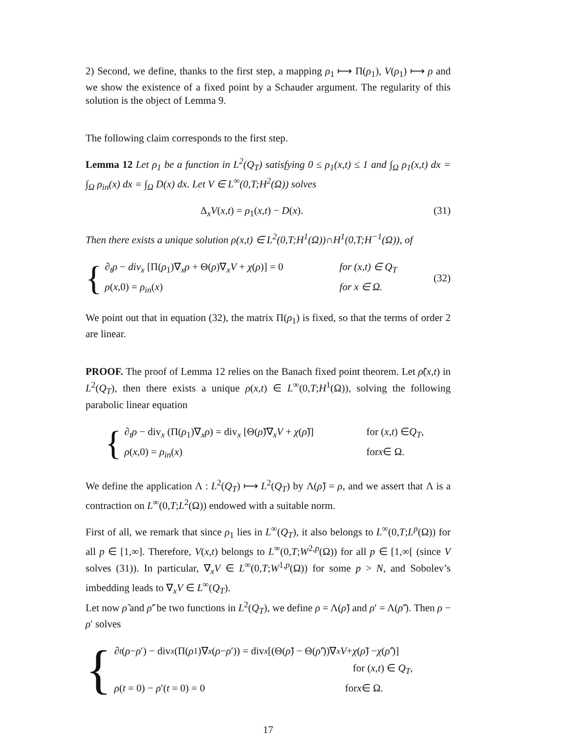2) Second, we define, thanks to the first step, a mapping ρ<sub>1</sub> ⟼ Π(ρ<sub>1</sub>), V(ρ<sub>1</sub>) ⟼ ρ and we show the existence of a fixed point by a Schauder argument. The regularity of this solution is the object of Lemma 9.
The following claim corresponds to the first step.
Lemma 12 Let ρ<sub>1</sub> be a function in L<sup>2</sup>(Q<sub>T</sub>) satisfying 0 ≤ ρ<sub>1</sub>(x,t) ≤ 1 and ∫<sub>Ω</sub> ρ<sub>1</sub>(x,t) dx = ∫<sub>Ω</sub> ρ<sub>in</sub>(x) dx = ∫<sub>Ω</sub> D(x) dx. Let V ∈ L<sup>∞</sup>(0,T;H<sup>2</sup>(Ω)) solves
Δ<sub>x</sub>V(x,t) = ρ<sub>1</sub>(x,t) − D(x). (31)
Then there exists a unique solution ρ(x,t) ∈ L<sup>2</sup>(0,T;H<sup>1</sup>(Ω))∩H<sup>1</sup>(0,T;H<sup>−1</sup>(Ω)), of
{
∂<sub>t</sub>ρ − div<sub>x</sub> [Π(ρ<sub>1</sub>)∇<sub>x</sub>ρ + Θ(ρ)∇<sub>x</sub>V + χ(ρ)] = 0 for (x,t) ∈ Q<sub>T</sub>
ρ(x,0) = ρ<sub>in</sub>(x) for x ∈ Ω.
(32)
We point out that in equation (32), the matrix Π(ρ<sub>1</sub>) is fixed, so that the terms of order 2 are linear.
PROOF. The proof of Lemma 12 relies on the Banach fixed point theorem. Let ρ̃(x,t) in L<sup>2</sup>(Q<sub>T</sub>), then there exists a unique ρ(x,t) ∈ L<sup>∞</sup>(0,T;H<sup>1</sup>(Ω)), solving the following parabolic linear equation
{
∂<sub>t</sub>ρ − div<sub>x</sub> (Π(ρ<sub>1</sub>)∇<sub>x</sub>ρ) = div<sub>x</sub> [Θ(ρ̃)∇<sub>x</sub>V + χ(ρ̃)] for (x,t) ∈ Q<sub>T</sub>,
ρ(x,0) = ρ<sub>in</sub>(x) for x ∈ Ω.
We define the application Λ : L<sup>2</sup>(Q<sub>T</sub>) ⟼ L<sup>2</sup>(Q<sub>T</sub>) by Λ(ρ̃) = ρ, and we assert that Λ is a contraction on L<sup>∞</sup>(0,T;L<sup>2</sup>(Ω)) endowed with a suitable norm.
First of all, we remark that since ρ<sub>1</sub> lies in L<sup>∞</sup>(Q<sub>T</sub>), it also belongs to L<sup>∞</sup>(0,T;L<sup>p</sup>(Ω)) for all p ∈ [1,∞]. Therefore, V(x,t) belongs to L<sup>∞</sup>(0,T;W<sup>2,p</sup>(Ω)) for all p ∈ [1,∞[ (since V solves (31)). In particular, ∇<sub>x</sub>V ∈ L<sup>∞</sup>(0,T;W<sup>1,p</sup>(Ω)) for some p > N, and Sobolev’s imbedding leads to ∇<sub>x</sub>V ∈ L<sup>∞</sup>(Q<sub>T</sub>).
Let now ρ̃ and ρ̃′ be two functions in L<sup>2</sup>(Q<sub>T</sub>), we define ρ = Λ(ρ̃) and ρ′ = Λ(ρ̃′). Then ρ − ρ′ solves
{
∂<sub>t</sub> (ρ − ρ ′) − div<sub>x</sub> (Π(ρ<sub>1</sub>)∇<sub>x</sub> (ρ − ρ ′)) = div<sub>x</sub> [(Θ(ρ̃) − Θ(ρ̃ ′))∇<sub>x</sub> V + χ (ρ̃) − χ (ρ̃ ′)]
for (x,t) ∈ Q<sub>T</sub>,
ρ(t = 0) − ρ′(t = 0) = 0 for x ∈ Ω.
17